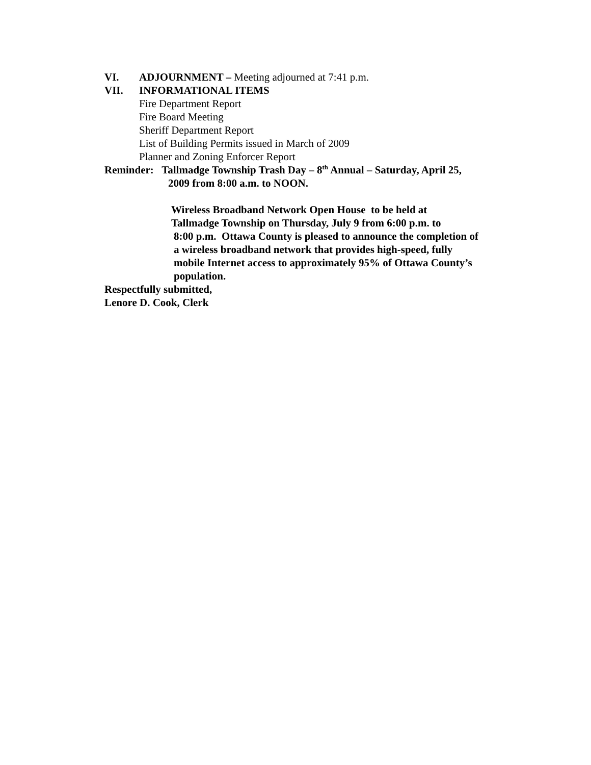VI. ADJOURNMENT – Meeting adjourned at 7:41 p.m.
VII. INFORMATIONAL ITEMS
Fire Department Report
Fire Board Meeting
Sheriff Department Report
List of Building Permits issued in March of 2009
Planner and Zoning Enforcer Report
Reminder: Tallmadge Township Trash Day – 8<sup>th</sup> Annual – Saturday, April 25,
2009 from 8:00 a.m. to NOON.
Wireless Broadband Network Open House to be held at
Tallmadge Township on Thursday, July 9 from 6:00 p.m. to
8:00 p.m. Ottawa County is pleased to announce the completion of
a wireless broadband network that provides high-speed, fully
mobile Internet access to approximately 95% of Ottawa County’s
population.
Respectfully submitted,
Lenore D. Cook, Clerk